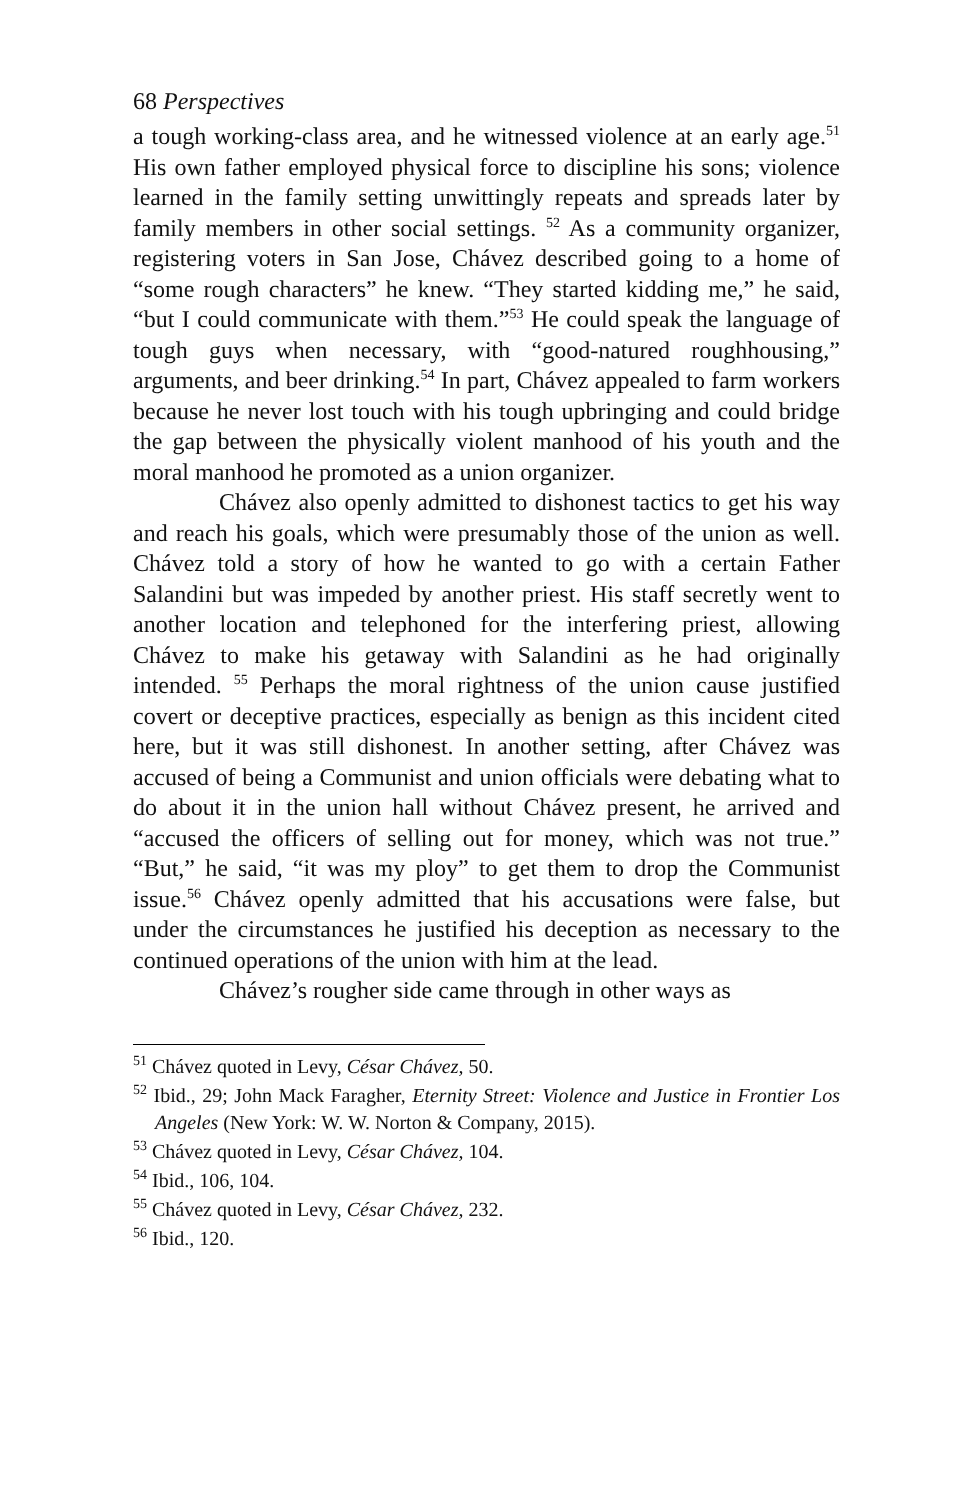68 Perspectives
a tough working-class area, and he witnessed violence at an early age.<sup>51</sup> His own father employed physical force to discipline his sons; violence learned in the family setting unwittingly repeats and spreads later by family members in other social settings. <sup>52</sup> As a community organizer, registering voters in San Jose, Chávez described going to a home of “some rough characters” he knew. “They started kidding me,” he said, “but I could communicate with them.”<sup>53</sup> He could speak the language of tough guys when necessary, with “good-natured roughhousing,” arguments, and beer drinking.<sup>54</sup> In part, Chávez appealed to farm workers because he never lost touch with his tough upbringing and could bridge the gap between the physically violent manhood of his youth and the moral manhood he promoted as a union organizer.
Chávez also openly admitted to dishonest tactics to get his way and reach his goals, which were presumably those of the union as well. Chávez told a story of how he wanted to go with a certain Father Salandini but was impeded by another priest. His staff secretly went to another location and telephoned for the interfering priest, allowing Chávez to make his getaway with Salandini as he had originally intended. <sup>55</sup> Perhaps the moral rightness of the union cause justified covert or deceptive practices, especially as benign as this incident cited here, but it was still dishonest. In another setting, after Chávez was accused of being a Communist and union officials were debating what to do about it in the union hall without Chávez present, he arrived and “accused the officers of selling out for money, which was not true.” “But,” he said, “it was my ploy” to get them to drop the Communist issue.<sup>56</sup> Chávez openly admitted that his accusations were false, but under the circumstances he justified his deception as necessary to the continued operations of the union with him at the lead.
Chávez’s rougher side came through in other ways as
<sup>51</sup> Chávez quoted in Levy, César Chávez, 50.
<sup>52</sup> Ibid., 29; John Mack Faragher, Eternity Street: Violence and Justice in Frontier Los Angeles (New York: W. W. Norton & Company, 2015).
<sup>53</sup> Chávez quoted in Levy, César Chávez, 104.
<sup>54</sup> Ibid., 106, 104.
<sup>55</sup> Chávez quoted in Levy, César Chávez, 232.
<sup>56</sup> Ibid., 120.